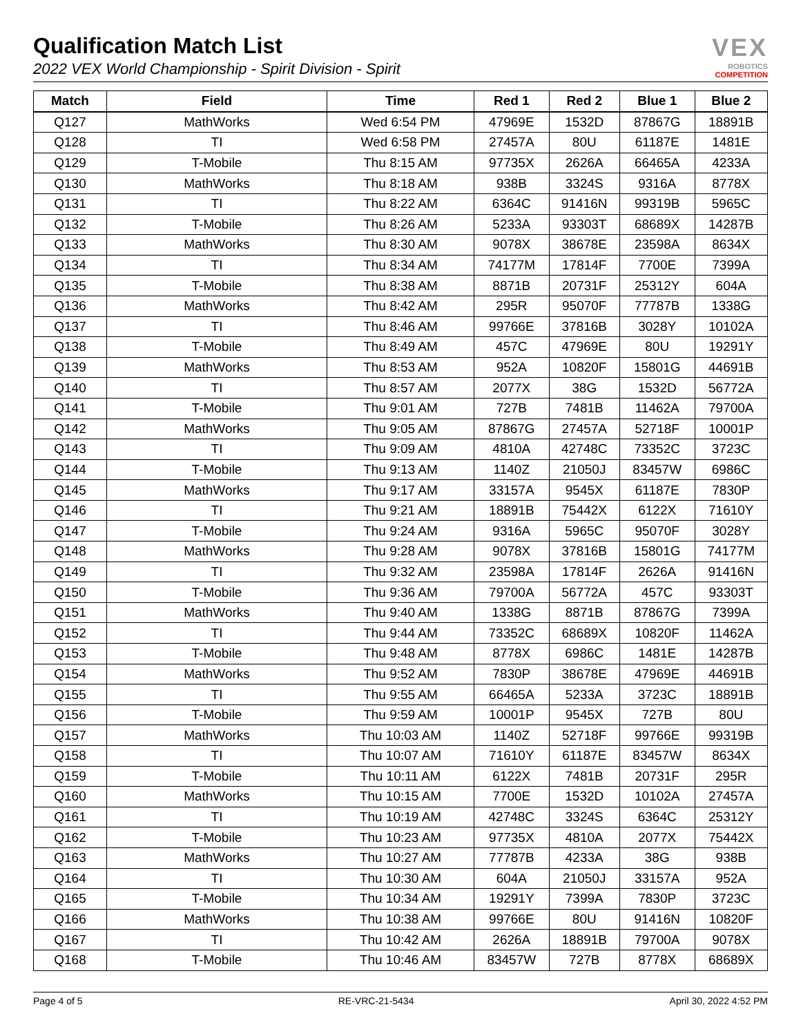Qualification Match List
2022 VEX World Championship - Spirit Division - Spirit
VEX
ROBOTICS
COMPETITION
| Match | Field | Time | Red 1 | Red 2 | Blue 1 | Blue 2 |
| --- | --- | --- | --- | --- | --- | --- |
| Q127 | MathWorks | Wed 6:54 PM | 47969E | 1532D | 87867G | 18891B |
| Q128 | TI | Wed 6:58 PM | 27457A | 80U | 61187E | 1481E |
| Q129 | T-Mobile | Thu 8:15 AM | 97735X | 2626A | 66465A | 4233A |
| Q130 | MathWorks | Thu 8:18 AM | 938B | 3324S | 9316A | 8778X |
| Q131 | TI | Thu 8:22 AM | 6364C | 91416N | 99319B | 5965C |
| Q132 | T-Mobile | Thu 8:26 AM | 5233A | 93303T | 68689X | 14287B |
| Q133 | MathWorks | Thu 8:30 AM | 9078X | 38678E | 23598A | 8634X |
| Q134 | TI | Thu 8:34 AM | 74177M | 17814F | 7700E | 7399A |
| Q135 | T-Mobile | Thu 8:38 AM | 8871B | 20731F | 25312Y | 604A |
| Q136 | MathWorks | Thu 8:42 AM | 295R | 95070F | 77787B | 1338G |
| Q137 | TI | Thu 8:46 AM | 99766E | 37816B | 3028Y | 10102A |
| Q138 | T-Mobile | Thu 8:49 AM | 457C | 47969E | 80U | 19291Y |
| Q139 | MathWorks | Thu 8:53 AM | 952A | 10820F | 15801G | 44691B |
| Q140 | TI | Thu 8:57 AM | 2077X | 38G | 1532D | 56772A |
| Q141 | T-Mobile | Thu 9:01 AM | 727B | 7481B | 11462A | 79700A |
| Q142 | MathWorks | Thu 9:05 AM | 87867G | 27457A | 52718F | 10001P |
| Q143 | TI | Thu 9:09 AM | 4810A | 42748C | 73352C | 3723C |
| Q144 | T-Mobile | Thu 9:13 AM | 1140Z | 21050J | 83457W | 6986C |
| Q145 | MathWorks | Thu 9:17 AM | 33157A | 9545X | 61187E | 7830P |
| Q146 | TI | Thu 9:21 AM | 18891B | 75442X | 6122X | 71610Y |
| Q147 | T-Mobile | Thu 9:24 AM | 9316A | 5965C | 95070F | 3028Y |
| Q148 | MathWorks | Thu 9:28 AM | 9078X | 37816B | 15801G | 74177M |
| Q149 | TI | Thu 9:32 AM | 23598A | 17814F | 2626A | 91416N |
| Q150 | T-Mobile | Thu 9:36 AM | 79700A | 56772A | 457C | 93303T |
| Q151 | MathWorks | Thu 9:40 AM | 1338G | 8871B | 87867G | 7399A |
| Q152 | TI | Thu 9:44 AM | 73352C | 68689X | 10820F | 11462A |
| Q153 | T-Mobile | Thu 9:48 AM | 8778X | 6986C | 1481E | 14287B |
| Q154 | MathWorks | Thu 9:52 AM | 7830P | 38678E | 47969E | 44691B |
| Q155 | TI | Thu 9:55 AM | 66465A | 5233A | 3723C | 18891B |
| Q156 | T-Mobile | Thu 9:59 AM | 10001P | 9545X | 727B | 80U |
| Q157 | MathWorks | Thu 10:03 AM | 1140Z | 52718F | 99766E | 99319B |
| Q158 | TI | Thu 10:07 AM | 71610Y | 61187E | 83457W | 8634X |
| Q159 | T-Mobile | Thu 10:11 AM | 6122X | 7481B | 20731F | 295R |
| Q160 | MathWorks | Thu 10:15 AM | 7700E | 1532D | 10102A | 27457A |
| Q161 | TI | Thu 10:19 AM | 42748C | 3324S | 6364C | 25312Y |
| Q162 | T-Mobile | Thu 10:23 AM | 97735X | 4810A | 2077X | 75442X |
| Q163 | MathWorks | Thu 10:27 AM | 77787B | 4233A | 38G | 938B |
| Q164 | TI | Thu 10:30 AM | 604A | 21050J | 33157A | 952A |
| Q165 | T-Mobile | Thu 10:34 AM | 19291Y | 7399A | 7830P | 3723C |
| Q166 | MathWorks | Thu 10:38 AM | 99766E | 80U | 91416N | 10820F |
| Q167 | TI | Thu 10:42 AM | 2626A | 18891B | 79700A | 9078X |
| Q168 | T-Mobile | Thu 10:46 AM | 83457W | 727B | 8778X | 68689X |
Page 4 of 5 RE-VRC-21-5434 April 30, 2022 4:52 PM